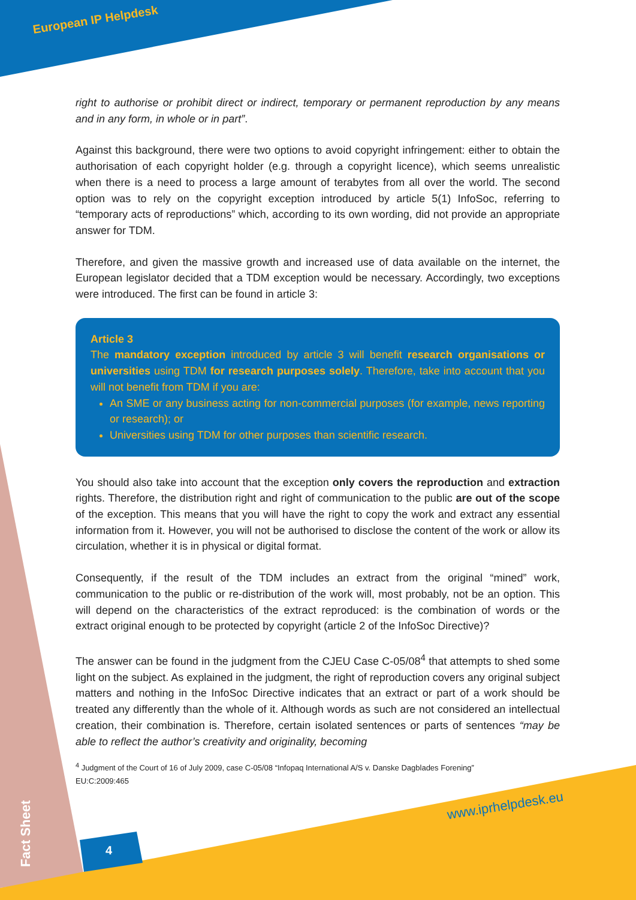European IP Helpdesk
right to authorise or prohibit direct or indirect, temporary or permanent reproduction by any means and in any form, in whole or in part”.
Against this background, there were two options to avoid copyright infringement: either to obtain the authorisation of each copyright holder (e.g. through a copyright licence), which seems unrealistic when there is a need to process a large amount of terabytes from all over the world. The second option was to rely on the copyright exception introduced by article 5(1) InfoSoc, referring to “temporary acts of reproductions” which, according to its own wording, did not provide an appropriate answer for TDM.
Therefore, and given the massive growth and increased use of data available on the internet, the European legislator decided that a TDM exception would be necessary. Accordingly, two exceptions were introduced. The first can be found in article 3:
Article 3
The mandatory exception introduced by article 3 will benefit research organisations or universities using TDM for research purposes solely. Therefore, take into account that you will not benefit from TDM if you are:
An SME or any business acting for non-commercial purposes (for example, news reporting or research); or
Universities using TDM for other purposes than scientific research.
You should also take into account that the exception only covers the reproduction and extraction rights. Therefore, the distribution right and right of communication to the public are out of the scope of the exception. This means that you will have the right to copy the work and extract any essential information from it. However, you will not be authorised to disclose the content of the work or allow its circulation, whether it is in physical or digital format.
Consequently, if the result of the TDM includes an extract from the original “mined” work, communication to the public or re-distribution of the work will, most probably, not be an option. This will depend on the characteristics of the extract reproduced: is the combination of words or the extract original enough to be protected by copyright (article 2 of the InfoSoc Directive)?
The answer can be found in the judgment from the CJEU Case C-05/08<sup>4</sup> that attempts to shed some light on the subject. As explained in the judgment, the right of reproduction covers any original subject matters and nothing in the InfoSoc Directive indicates that an extract or part of a work should be treated any differently than the whole of it. Although words as such are not considered an intellectual creation, their combination is. Therefore, certain isolated sentences or parts of sentences “may be able to reflect the author’s creativity and originality, becoming
<sup>4</sup> Judgment of the Court of 16 of July 2009, case C-05/08 “Infopaq International A/S v. Danske Dagblades Forening”
EU:C:2009:465
www.iprhelpdesk.eu
4
Fact Sheet